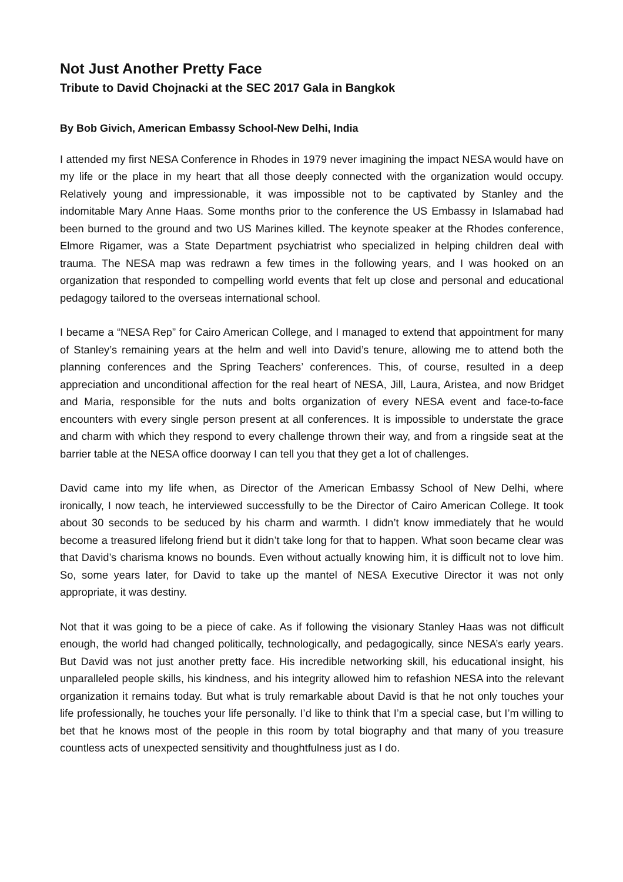Not Just Another Pretty Face
Tribute to David Chojnacki at the SEC 2017 Gala in Bangkok
By Bob Givich, American Embassy School-New Delhi, India
I attended my first NESA Conference in Rhodes in 1979 never imagining the impact NESA would have on my life or the place in my heart that all those deeply connected with the organization would occupy. Relatively young and impressionable, it was impossible not to be captivated by Stanley and the indomitable Mary Anne Haas. Some months prior to the conference the US Embassy in Islamabad had been burned to the ground and two US Marines killed. The keynote speaker at the Rhodes conference, Elmore Rigamer, was a State Department psychiatrist who specialized in helping children deal with trauma. The NESA map was redrawn a few times in the following years, and I was hooked on an organization that responded to compelling world events that felt up close and personal and educational pedagogy tailored to the overseas international school.
I became a “NESA Rep” for Cairo American College, and I managed to extend that appointment for many of Stanley’s remaining years at the helm and well into David’s tenure, allowing me to attend both the planning conferences and the Spring Teachers’ conferences. This, of course, resulted in a deep appreciation and unconditional affection for the real heart of NESA, Jill, Laura, Aristea, and now Bridget and Maria, responsible for the nuts and bolts organization of every NESA event and face-to-face encounters with every single person present at all conferences. It is impossible to understate the grace and charm with which they respond to every challenge thrown their way, and from a ringside seat at the barrier table at the NESA office doorway I can tell you that they get a lot of challenges.
David came into my life when, as Director of the American Embassy School of New Delhi, where ironically, I now teach, he interviewed successfully to be the Director of Cairo American College. It took about 30 seconds to be seduced by his charm and warmth. I didn’t know immediately that he would become a treasured lifelong friend but it didn’t take long for that to happen. What soon became clear was that David’s charisma knows no bounds. Even without actually knowing him, it is difficult not to love him. So, some years later, for David to take up the mantel of NESA Executive Director it was not only appropriate, it was destiny.
Not that it was going to be a piece of cake. As if following the visionary Stanley Haas was not difficult enough, the world had changed politically, technologically, and pedagogically, since NESA’s early years. But David was not just another pretty face. His incredible networking skill, his educational insight, his unparalleled people skills, his kindness, and his integrity allowed him to refashion NESA into the relevant organization it remains today. But what is truly remarkable about David is that he not only touches your life professionally, he touches your life personally. I’d like to think that I’m a special case, but I’m willing to bet that he knows most of the people in this room by total biography and that many of you treasure countless acts of unexpected sensitivity and thoughtfulness just as I do.